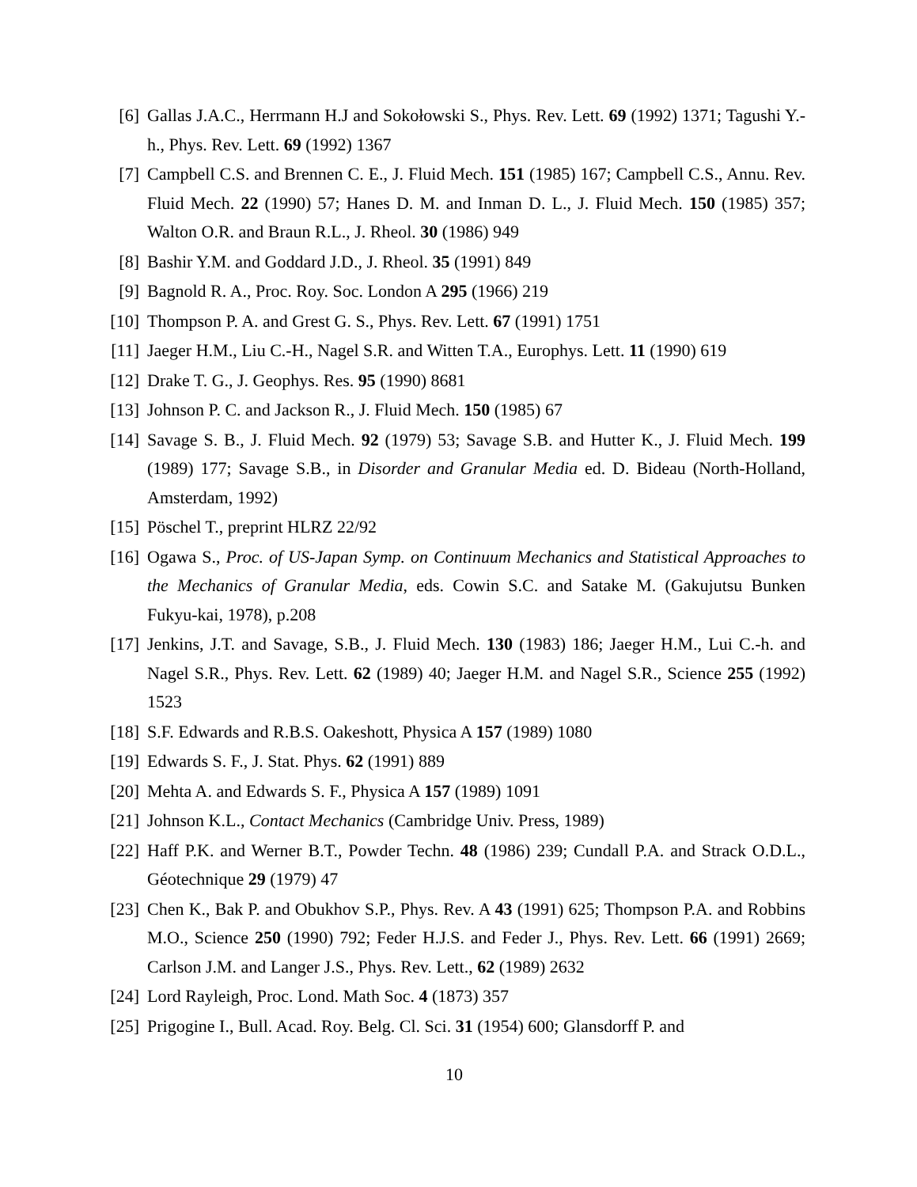[6] Gallas J.A.C., Herrmann H.J and Sokołowski S., Phys. Rev. Lett. 69 (1992) 1371; Tagushi Y.-h., Phys. Rev. Lett. 69 (1992) 1367
[7] Campbell C.S. and Brennen C. E., J. Fluid Mech. 151 (1985) 167; Campbell C.S., Annu. Rev. Fluid Mech. 22 (1990) 57; Hanes D. M. and Inman D. L., J. Fluid Mech. 150 (1985) 357; Walton O.R. and Braun R.L., J. Rheol. 30 (1986) 949
[8] Bashir Y.M. and Goddard J.D., J. Rheol. 35 (1991) 849
[9] Bagnold R. A., Proc. Roy. Soc. London A 295 (1966) 219
[10]
Thompson P. A. and Grest G. S., Phys. Rev. Lett. 67 (1991) 1751
[11]
Jaeger H.M., Liu C.-H., Nagel S.R. and Witten T.A., Europhys. Lett. 11 (1990) 619
[12]
Drake T. G., J. Geophys. Res. 95 (1990) 8681
[13]
Johnson P. C. and Jackson R., J. Fluid Mech. 150 (1985) 67
[14]
Savage S. B., J. Fluid Mech. 92 (1979) 53; Savage S.B. and Hutter K., J. Fluid Mech. 199 (1989) 177; Savage S.B., in Disorder and Granular Media ed. D. Bideau (North-Holland, Amsterdam, 1992)
[15]
Pöschel T., preprint HLRZ 22/92
[16]
Ogawa S., Proc. of US-Japan Symp. on Continuum Mechanics and Statistical Approaches to the Mechanics of Granular Media, eds. Cowin S.C. and Satake M. (Gakujutsu Bunken Fukyu-kai, 1978), p.208
[17]
Jenkins, J.T. and Savage, S.B., J. Fluid Mech. 130 (1983) 186; Jaeger H.M., Lui C.-h. and Nagel S.R., Phys. Rev. Lett. 62 (1989) 40; Jaeger H.M. and Nagel S.R., Science 255 (1992) 1523
[18]
S.F. Edwards and R.B.S. Oakeshott, Physica A 157 (1989) 1080
[19]
Edwards S. F., J. Stat. Phys. 62 (1991) 889
[20]
Mehta A. and Edwards S. F., Physica A 157 (1989) 1091
[21]
Johnson K.L., Contact Mechanics (Cambridge Univ. Press, 1989)
[22]
Haff P.K. and Werner B.T., Powder Techn. 48 (1986) 239; Cundall P.A. and Strack O.D.L., Géotechnique 29 (1979) 47
[23]
Chen K., Bak P. and Obukhov S.P., Phys. Rev. A 43 (1991) 625; Thompson P.A. and Robbins M.O., Science 250 (1990) 792; Feder H.J.S. and Feder J., Phys. Rev. Lett. 66 (1991) 2669; Carlson J.M. and Langer J.S., Phys. Rev. Lett., 62 (1989) 2632
[24]
Lord Rayleigh, Proc. Lond. Math Soc. 4 (1873) 357
[25]
Prigogine I., Bull. Acad. Roy. Belg. Cl. Sci. 31 (1954) 600; Glansdorff P. and
10